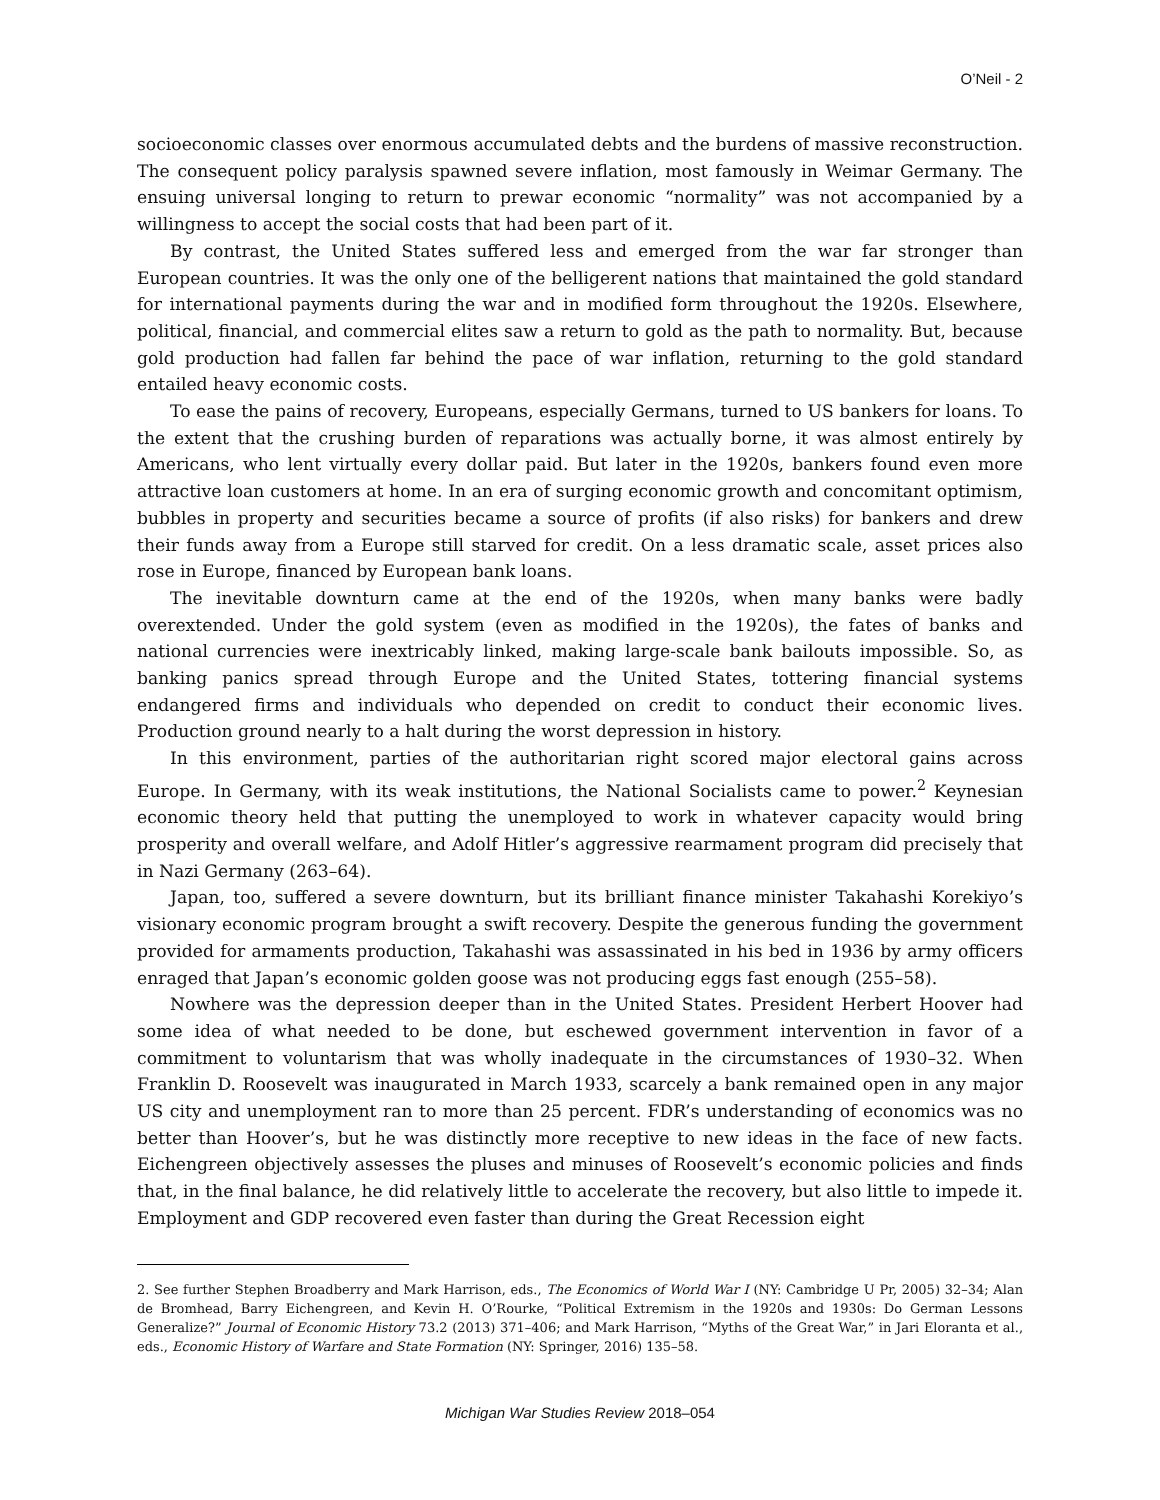O’Neil - 2
socioeconomic classes over enormous accumulated debts and the burdens of massive reconstruction. The consequent policy paralysis spawned severe inflation, most famously in Weimar Germany. The ensuing universal longing to return to prewar economic “normality” was not accompanied by a willingness to accept the social costs that had been part of it.
By contrast, the United States suffered less and emerged from the war far stronger than European countries. It was the only one of the belligerent nations that maintained the gold standard for international payments during the war and in modified form throughout the 1920s. Elsewhere, political, financial, and commercial elites saw a return to gold as the path to normality. But, because gold production had fallen far behind the pace of war inflation, returning to the gold standard entailed heavy economic costs.
To ease the pains of recovery, Europeans, especially Germans, turned to US bankers for loans. To the extent that the crushing burden of reparations was actually borne, it was almost entirely by Americans, who lent virtually every dollar paid. But later in the 1920s, bankers found even more attractive loan customers at home. In an era of surging economic growth and concomitant optimism, bubbles in property and securities became a source of profits (if also risks) for bankers and drew their funds away from a Europe still starved for credit. On a less dramatic scale, asset prices also rose in Europe, financed by European bank loans.
The inevitable downturn came at the end of the 1920s, when many banks were badly overextended. Under the gold system (even as modified in the 1920s), the fates of banks and national currencies were inextricably linked, making large-scale bank bailouts impossible. So, as banking panics spread through Europe and the United States, tottering financial systems endangered firms and individuals who depended on credit to conduct their economic lives. Production ground nearly to a halt during the worst depression in history.
In this environment, parties of the authoritarian right scored major electoral gains across Europe. In Germany, with its weak institutions, the National Socialists came to power.<sup>2</sup> Keynesian economic theory held that putting the unemployed to work in whatever capacity would bring prosperity and overall welfare, and Adolf Hitler’s aggressive rearmament program did precisely that in Nazi Germany (263–64).
Japan, too, suffered a severe downturn, but its brilliant finance minister Takahashi Korekiyo’s visionary economic program brought a swift recovery. Despite the generous funding the government provided for armaments production, Takahashi was assassinated in his bed in 1936 by army officers enraged that Japan’s economic golden goose was not producing eggs fast enough (255–58).
Nowhere was the depression deeper than in the United States. President Herbert Hoover had some idea of what needed to be done, but eschewed government intervention in favor of a commitment to voluntarism that was wholly inadequate in the circumstances of 1930–32. When Franklin D. Roosevelt was inaugurated in March 1933, scarcely a bank remained open in any major US city and unemployment ran to more than 25 percent. FDR’s understanding of economics was no better than Hoover’s, but he was distinctly more receptive to new ideas in the face of new facts. Eichengreen objectively assesses the pluses and minuses of Roosevelt’s economic policies and finds that, in the final balance, he did relatively little to accelerate the recovery, but also little to impede it. Employment and GDP recovered even faster than during the Great Recession eight
2. See further Stephen Broadberry and Mark Harrison, eds., The Economics of World War I (NY: Cambridge U Pr, 2005) 32–34; Alan de Bromhead, Barry Eichengreen, and Kevin H. O’Rourke, “Political Extremism in the 1920s and 1930s: Do German Lessons Generalize?” Journal of Economic History 73.2 (2013) 371–406; and Mark Harrison, “Myths of the Great War,” in Jari Eloranta et al., eds., Economic History of Warfare and State Formation (NY: Springer, 2016) 135–58.
Michigan War Studies Review 2018–054